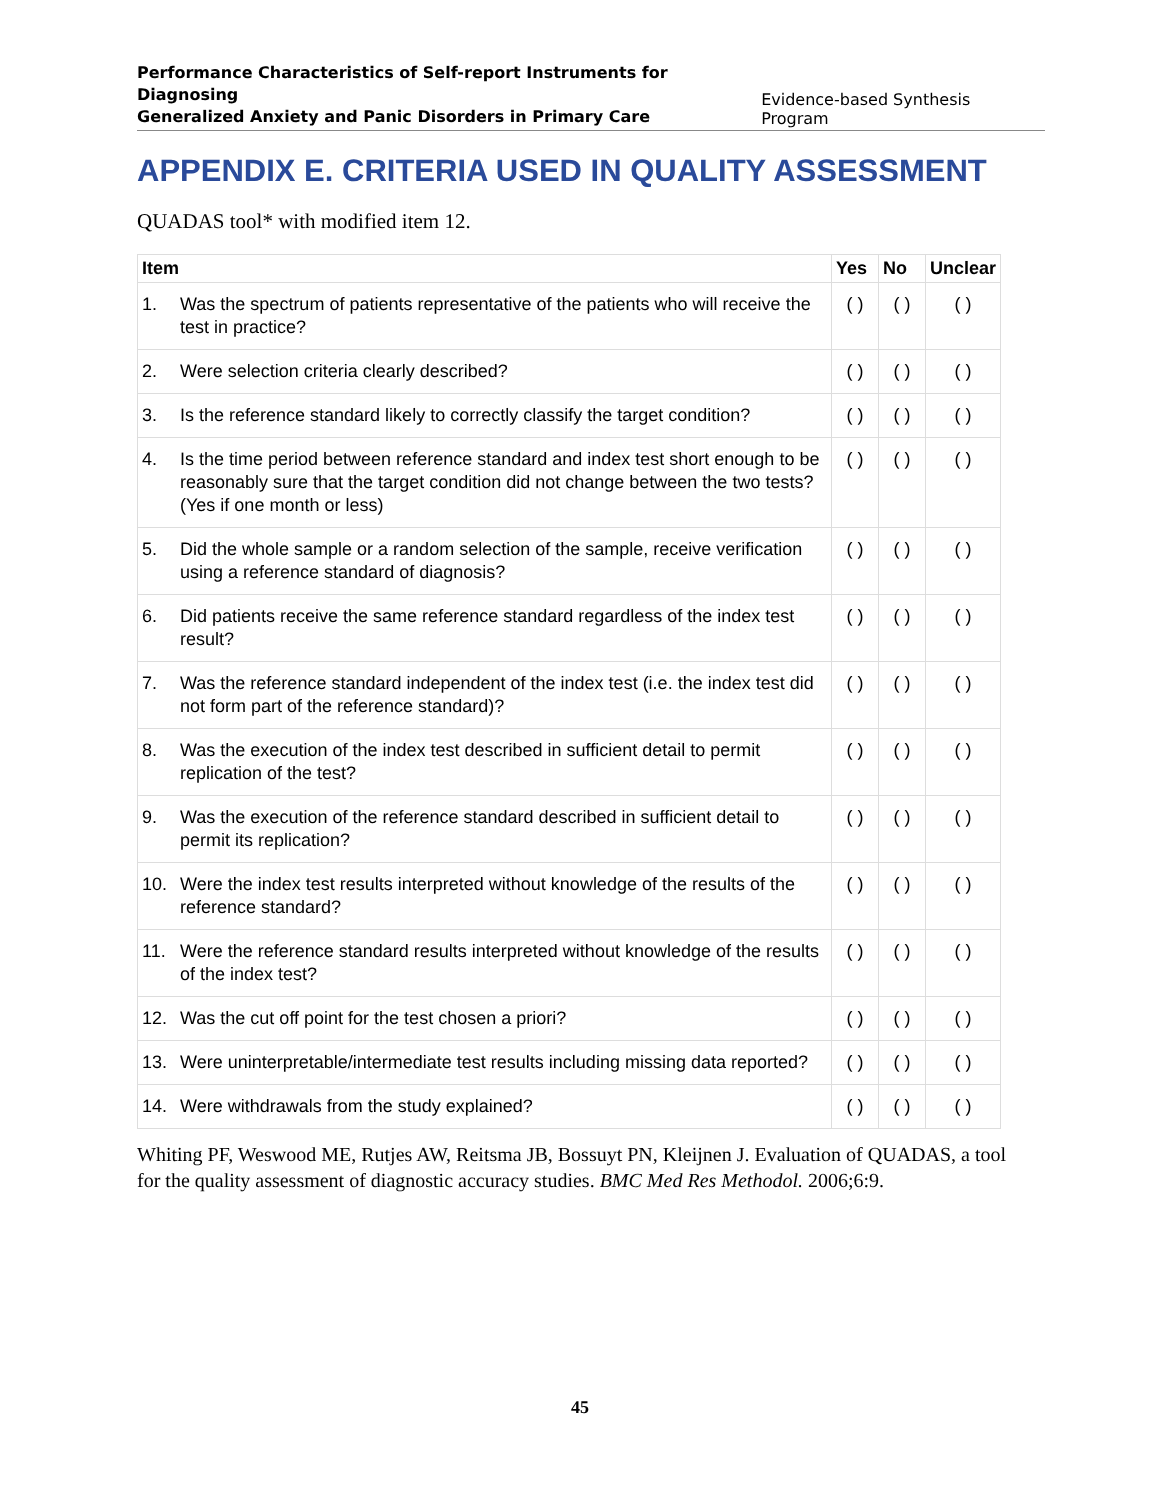Performance Characteristics of Self-report Instruments for Diagnosing
Generalized Anxiety and Panic Disorders in Primary Care Evidence-based Synthesis Program
APPENDIX E. CRITERIA USED IN QUALITY ASSESSMENT
QUADAS tool* with modified item 12.
| Item | | Yes | No | Unclear |
| --- | --- | --- | --- | --- |
| 1. | Was the spectrum of patients representative of the patients who will receive the test in practice? | ( ) | ( ) | ( ) |
| 2. | Were selection criteria clearly described? | ( ) | ( ) | ( ) |
| 3. | Is the reference standard likely to correctly classify the target condition? | ( ) | ( ) | ( ) |
| 4. | Is the time period between reference standard and index test short enough to be reasonably sure that the target condition did not change between the two tests? (Yes if one month or less) | ( ) | ( ) | ( ) |
| 5. | Did the whole sample or a random selection of the sample, receive verification using a reference standard of diagnosis? | ( ) | ( ) | ( ) |
| 6. | Did patients receive the same reference standard regardless of the index test result? | ( ) | ( ) | ( ) |
| 7. | Was the reference standard independent of the index test (i.e. the index test did not form part of the reference standard)? | ( ) | ( ) | ( ) |
| 8. | Was the execution of the index test described in sufficient detail to permit replication of the test? | ( ) | ( ) | ( ) |
| 9. | Was the execution of the reference standard described in sufficient detail to permit its replication? | ( ) | ( ) | ( ) |
| 10. | Were the index test results interpreted without knowledge of the results of the reference standard? | ( ) | ( ) | ( ) |
| 11. | Were the reference standard results interpreted without knowledge of the results of the index test? | ( ) | ( ) | ( ) |
| 12. | Was the cut off point for the test chosen a priori? | ( ) | ( ) | ( ) |
| 13. | Were uninterpretable/intermediate test results including missing data reported? | ( ) | ( ) | ( ) |
| 14. | Were withdrawals from the study explained? | ( ) | ( ) | ( ) |
Whiting PF, Weswood ME, Rutjes AW, Reitsma JB, Bossuyt PN, Kleijnen J. Evaluation of QUADAS, a tool for the quality assessment of diagnostic accuracy studies. BMC Med Res Methodol. 2006;6:9.
45